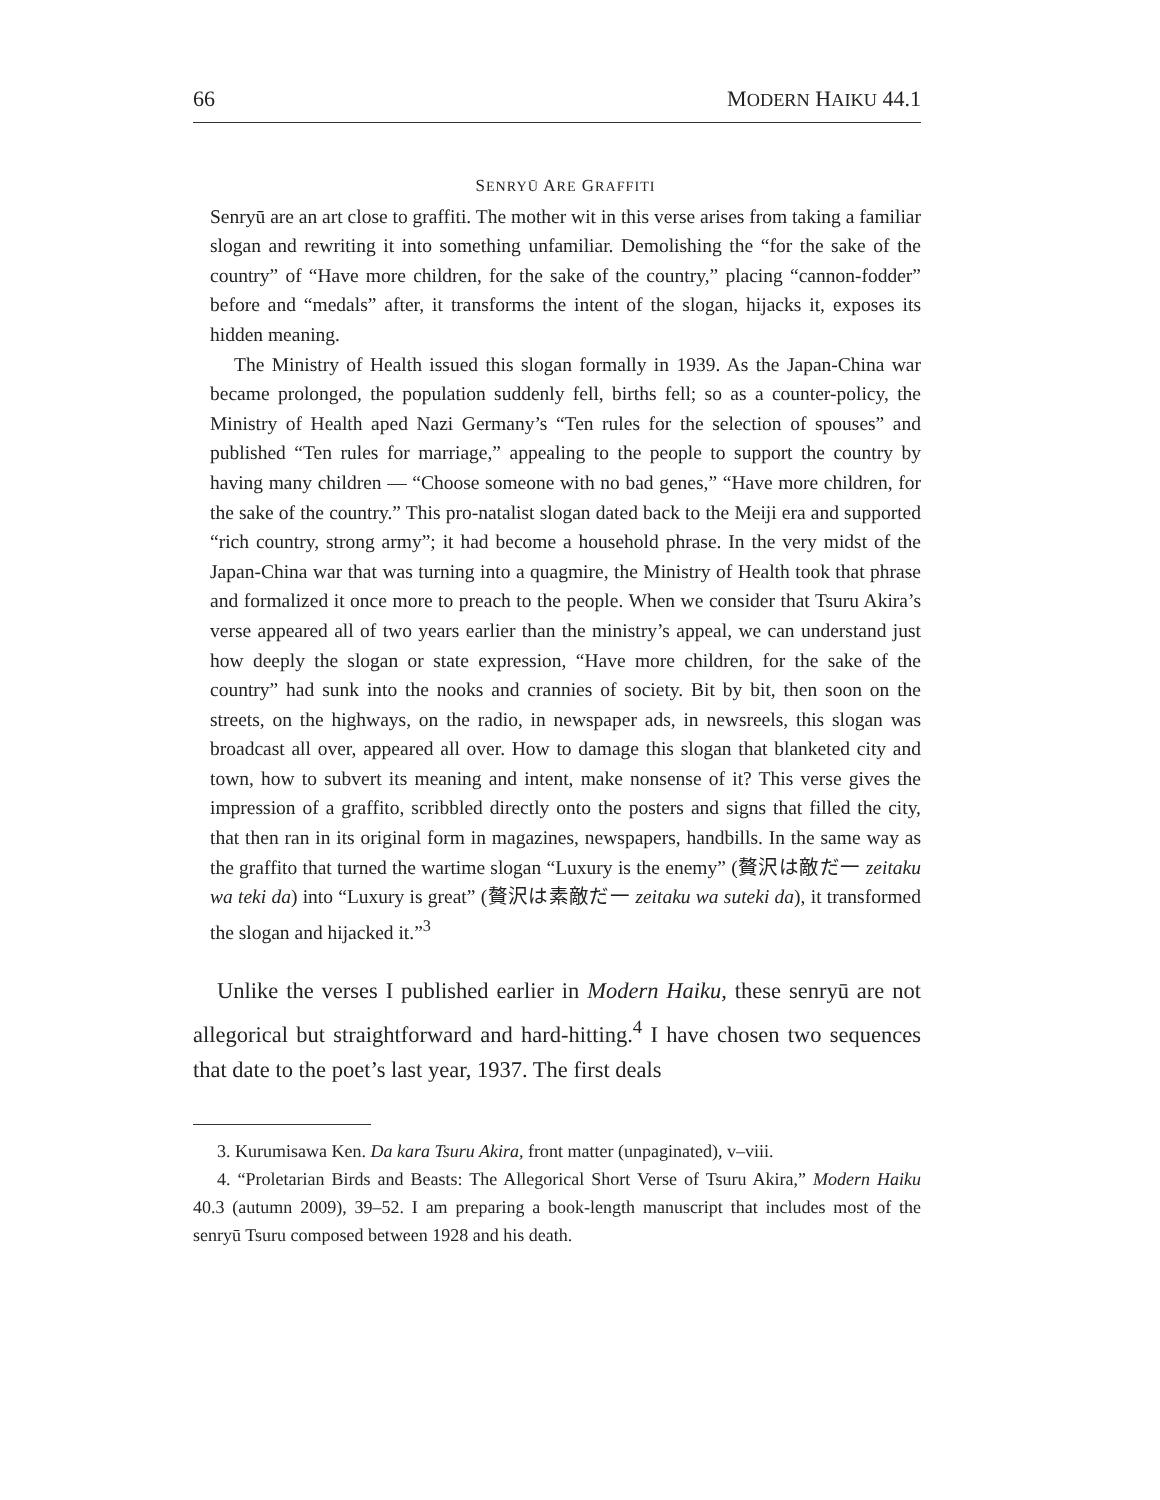66 MODERN HAIKU 44.1
SENRYŪ ARE GRAFFITI
Senryū are an art close to graffiti. The mother wit in this verse arises from taking a familiar slogan and rewriting it into something unfamiliar. Demolishing the “for the sake of the country” of “Have more children, for the sake of the country,” placing “cannon-fodder” before and “medals” after, it transforms the intent of the slogan, hijacks it, exposes its hidden meaning.
The Ministry of Health issued this slogan formally in 1939. As the Japan-China war became prolonged, the population suddenly fell, births fell; so as a counter-policy, the Ministry of Health aped Nazi Germany’s “Ten rules for the selection of spouses” and published “Ten rules for marriage,” appealing to the people to support the country by having many children — “Choose someone with no bad genes,” “Have more children, for the sake of the country.” This pro-natalist slogan dated back to the Meiji era and supported “rich country, strong army”; it had become a household phrase. In the very midst of the Japan-China war that was turning into a quagmire, the Ministry of Health took that phrase and formalized it once more to preach to the people. When we consider that Tsuru Akira’s verse appeared all of two years earlier than the ministry’s appeal, we can understand just how deeply the slogan or state expression, “Have more children, for the sake of the country” had sunk into the nooks and crannies of society. Bit by bit, then soon on the streets, on the highways, on the radio, in newspaper ads, in newsreels, this slogan was broadcast all over, appeared all over. How to damage this slogan that blanketed city and town, how to subvert its meaning and intent, make nonsense of it? This verse gives the impression of a graffito, scribbled directly onto the posters and signs that filled the city, that then ran in its original form in magazines, newspapers, handbills. In the same way as the graffito that turned the wartime slogan “Luxury is the enemy” (贅沢は敵だ一 zeitaku wa teki da) into “Luxury is great” (贅沢は素敵だ一 zeitaku wa suteki da), it transformed the slogan and hijacked it.”<sup>3</sup>
Unlike the verses I published earlier in Modern Haiku, these senryū are not allegorical but straightforward and hard-hitting.<sup>4</sup> I have chosen two sequences that date to the poet’s last year, 1937. The first deals
3. Kurumisawa Ken. Da kara Tsuru Akira, front matter (unpaginated), v–viii.
4. “Proletarian Birds and Beasts: The Allegorical Short Verse of Tsuru Akira,” Modern Haiku 40.3 (autumn 2009), 39–52. I am preparing a book-length manuscript that includes most of the senryū Tsuru composed between 1928 and his death.